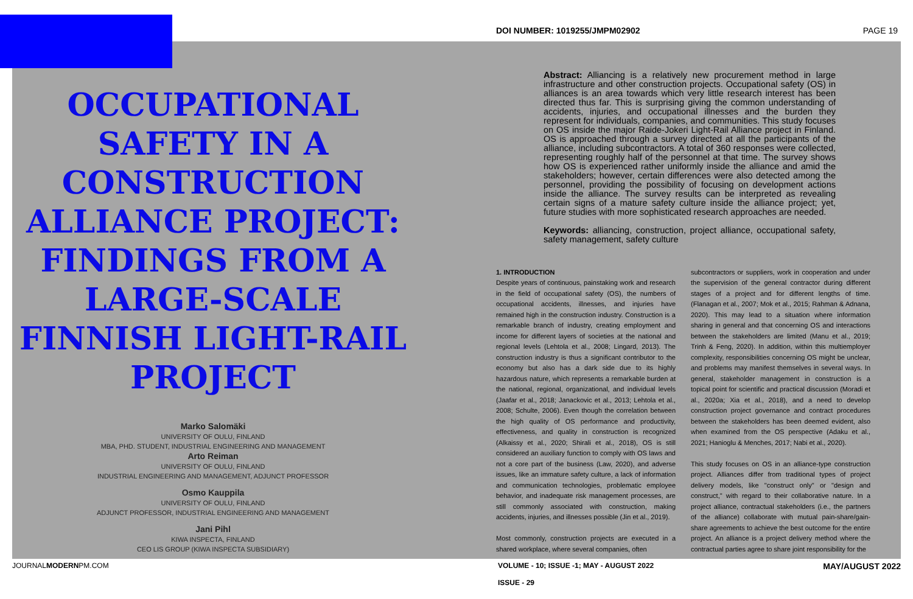OCCUPATIONAL SAFETY IN A CONSTRUCTION ALLIANCE PROJECT: FINDINGS FROM A LARGE-SCALE FINNISH LIGHT-RAIL PROJECT
Marko Salomäki
UNIVERSITY OF OULU, FINLAND
MBA, PHD. STUDENT, INDUSTRIAL ENGINEERING AND MANAGEMENT
Arto Reiman
UNIVERSITY OF OULU, FINLAND
INDUSTRIAL ENGINEERING AND MANAGEMENT, ADJUNCT PROFESSOR
Osmo Kauppila
UNIVERSITY OF OULU, FINLAND
ADJUNCT PROFESSOR, INDUSTRIAL ENGINEERING AND MANAGEMENT
Jani Pihl
KIWA INSPECTA, FINLAND
CEO LIS GROUP (KIWA INSPECTA SUBSIDIARY)
DOI NUMBER: 1019255/JMPM02902 PAGE 19
Abstract: Alliancing is a relatively new procurement method in large infrastructure and other construction projects. Occupational safety (OS) in alliances is an area towards which very little research interest has been directed thus far. This is surprising giving the common understanding of accidents, injuries, and occupational illnesses and the burden they represent for individuals, companies, and communities. This study focuses on OS inside the major Raide-Jokeri Light-Rail Alliance project in Finland. OS is approached through a survey directed at all the participants of the alliance, including subcontractors. A total of 360 responses were collected, representing roughly half of the personnel at that time. The survey shows how OS is experienced rather uniformly inside the alliance and amid the stakeholders; however, certain differences were also detected among the personnel, providing the possibility of focusing on development actions inside the alliance. The survey results can be interpreted as revealing certain signs of a mature safety culture inside the alliance project; yet, future studies with more sophisticated research approaches are needed.
Keywords: alliancing, construction, project alliance, occupational safety, safety management, safety culture
1. INTRODUCTION
Despite years of continuous, painstaking work and research in the field of occupational safety (OS), the numbers of occupational accidents, illnesses, and injuries have remained high in the construction industry. Construction is a remarkable branch of industry, creating employment and income for different layers of societies at the national and regional levels (Lehtola et al., 2008; Lingard, 2013). The construction industry is thus a significant contributor to the economy but also has a dark side due to its highly hazardous nature, which represents a remarkable burden at the national, regional, organizational, and individual levels (Jaafar et al., 2018; Janackovic et al., 2013; Lehtola et al., 2008; Schulte, 2006). Even though the correlation between the high quality of OS performance and productivity, effectiveness, and quality in construction is recognized (Alkaissy et al., 2020; Shirali et al., 2018), OS is still considered an auxiliary function to comply with OS laws and not a core part of the business (Law, 2020), and adverse issues, like an immature safety culture, a lack of information and communication technologies, problematic employee behavior, and inadequate risk management processes, are still commonly associated with construction, making accidents, injuries, and illnesses possible (Jin et al., 2019).
Most commonly, construction projects are executed in a shared workplace, where several companies, often
subcontractors or suppliers, work in cooperation and under the supervision of the general contractor during different stages of a project and for different lengths of time. (Flanagan et al., 2007; Mok et al., 2015; Rahman & Adnana, 2020). This may lead to a situation where information sharing in general and that concerning OS and interactions between the stakeholders are limited (Manu et al., 2019; Trinh & Feng, 2020). In addition, within this multiemployer complexity, responsibilities concerning OS might be unclear, and problems may manifest themselves in several ways. In general, stakeholder management in construction is a topical point for scientific and practical discussion (Moradi et al., 2020a; Xia et al., 2018), and a need to develop construction project governance and contract procedures between the stakeholders has been deemed evident, also when examined from the OS perspective (Adaku et al., 2021; Hanioglu & Menches, 2017; Nabi et al., 2020).
This study focuses on OS in an alliance-type construction project. Alliances differ from traditional types of project delivery models, like "construct only" or "design and construct," with regard to their collaborative nature. In a project alliance, contractual stakeholders (i.e., the partners of the alliance) collaborate with mutual pain-share/gain-share agreements to achieve the best outcome for the entire project. An alliance is a project delivery method where the contractual parties agree to share joint responsibility for the
JOURNALMODERNPM.COM VOLUME - 10; ISSUE -1; MAY - AUGUST 2022
ISSUE - 29 MAY/AUGUST 2022